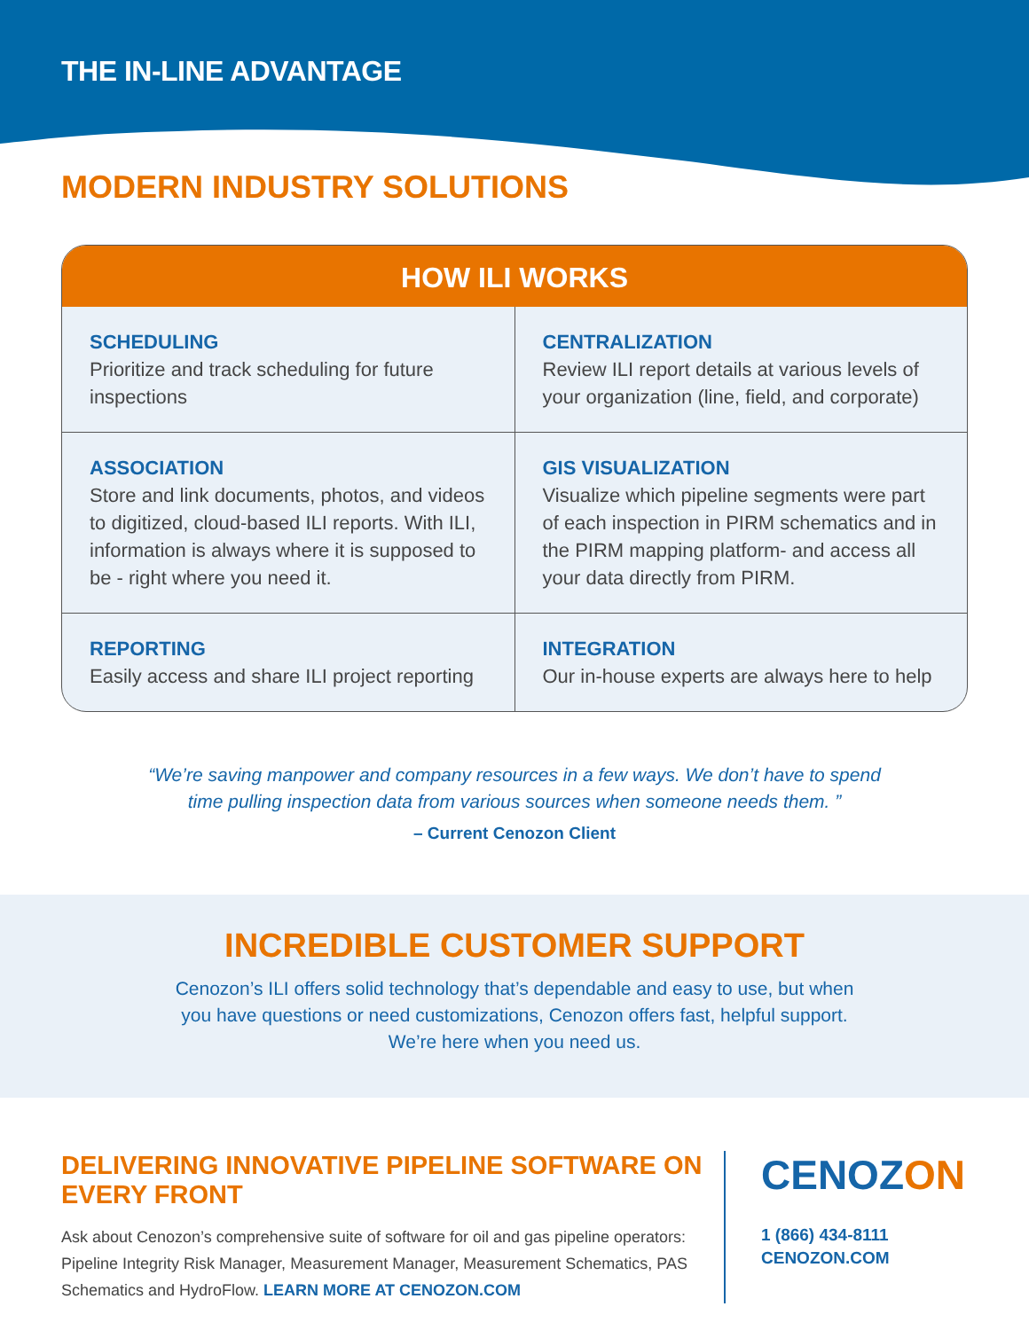THE IN-LINE ADVANTAGE
MODERN INDUSTRY SOLUTIONS
HOW ILI WORKS
| SCHEDULING Prioritize and track scheduling for future inspections | CENTRALIZATION Review ILI report details at various levels of your organization (line, field, and corporate) |
| ASSOCIATION Store and link documents, photos, and videos to digitized, cloud-based ILI reports. With ILI, information is always where it is supposed to be - right where you need it. | GIS VISUALIZATION Visualize which pipeline segments were part of each inspection in PIRM schematics and in the PIRM mapping platform- and access all your data directly from PIRM. |
| REPORTING Easily access and share ILI project reporting | INTEGRATION Our in-house experts are always here to help |
“We’re saving manpower and company resources in a few ways. We don’t have to spend time pulling inspection data from various sources when someone needs them. ”
– Current Cenozon Client
INCREDIBLE CUSTOMER SUPPORT
Cenozon’s ILI offers solid technology that’s dependable and easy to use, but when
you have questions or need customizations, Cenozon offers fast, helpful support.
We’re here when you need us.
DELIVERING INNOVATIVE PIPELINE SOFTWARE ON EVERY FRONT
Ask about Cenozon’s comprehensive suite of software for oil and gas pipeline operators: Pipeline Integrity Risk Manager, Measurement Manager, Measurement Schematics, PAS Schematics and HydroFlow. LEARN MORE AT CENOZON.COM
CENOZON
1 (866) 434-8111
CENOZON.COM